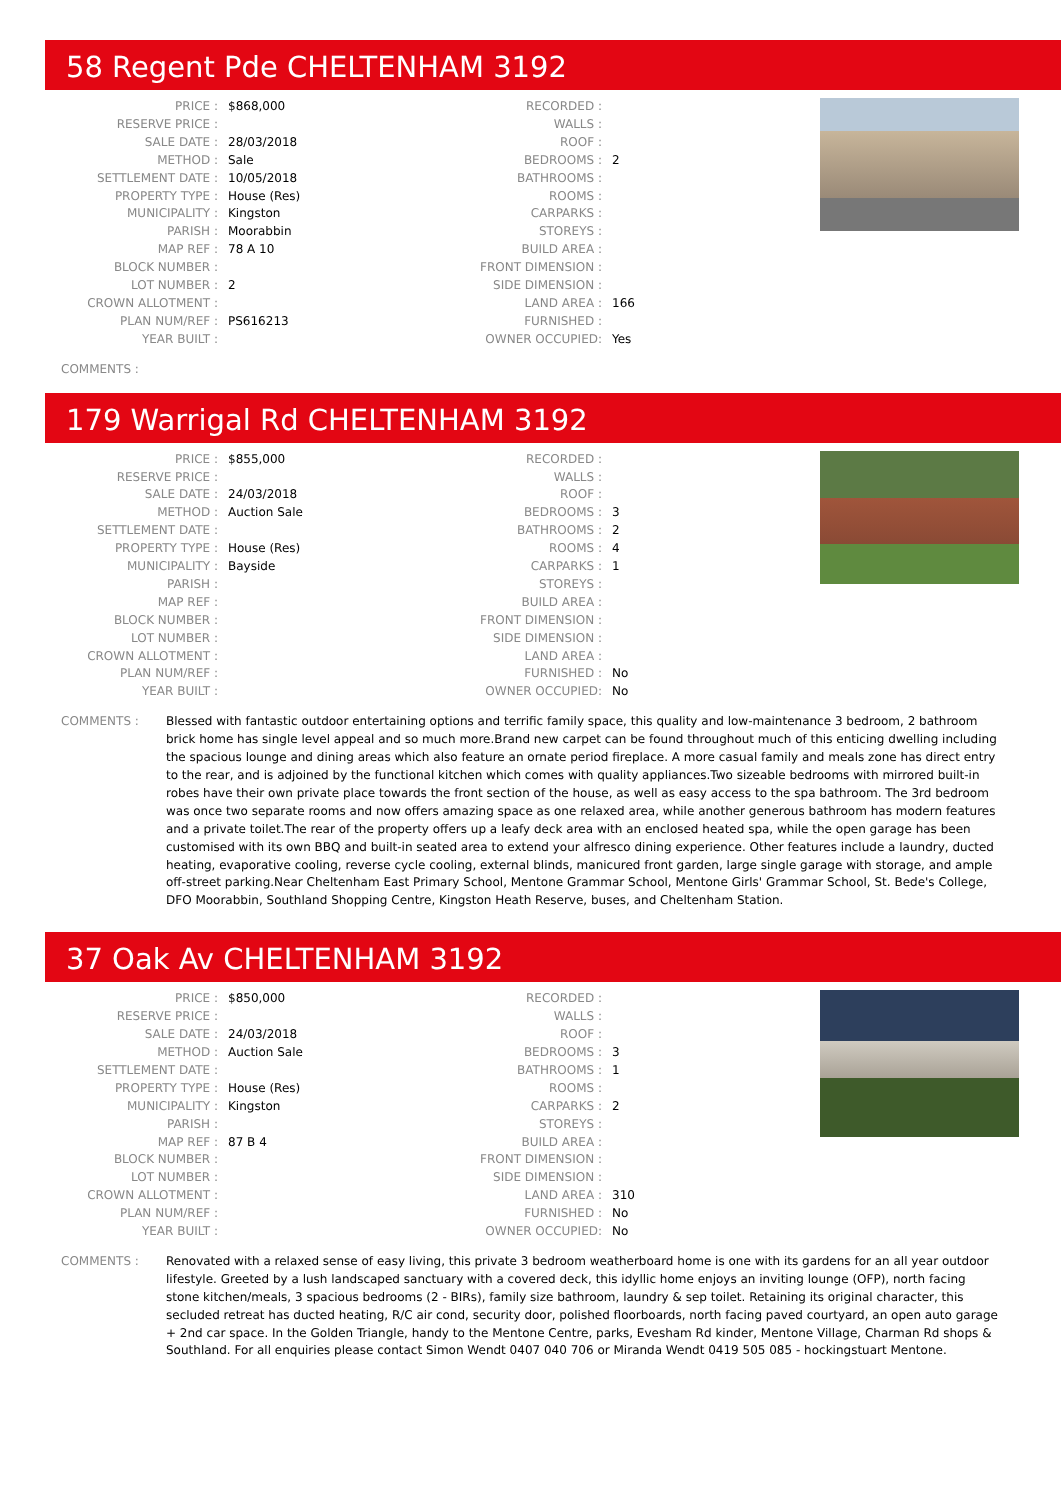58 Regent Pde CHELTENHAM 3192
| PRICE : | $868,000 |
| RESERVE PRICE : | |
| SALE DATE : | 28/03/2018 |
| METHOD : | Sale |
| SETTLEMENT DATE : | 10/05/2018 |
| PROPERTY TYPE : | House (Res) |
| MUNICIPALITY : | Kingston |
| PARISH : | Moorabbin |
| MAP REF : | 78 A 10 |
| BLOCK NUMBER : | |
| LOT NUMBER : | 2 |
| CROWN ALLOTMENT : | |
| PLAN NUM/REF : | PS616213 |
| YEAR BUILT : | |
| RECORDED : | |
| WALLS : | |
| ROOF : | |
| BEDROOMS : | 2 |
| BATHROOMS : | |
| ROOMS : | |
| CARPARKS : | |
| STOREYS : | |
| BUILD AREA : | |
| FRONT DIMENSION : | |
| SIDE DIMENSION : | |
| LAND AREA : | 166 |
| FURNISHED : | |
| OWNER OCCUPIED: | Yes |
COMMENTS :
179 Warrigal Rd CHELTENHAM 3192
| PRICE : | $855,000 |
| RESERVE PRICE : | |
| SALE DATE : | 24/03/2018 |
| METHOD : | Auction Sale |
| SETTLEMENT DATE : | |
| PROPERTY TYPE : | House (Res) |
| MUNICIPALITY : | Bayside |
| PARISH : | |
| MAP REF : | |
| BLOCK NUMBER : | |
| LOT NUMBER : | |
| CROWN ALLOTMENT : | |
| PLAN NUM/REF : | |
| YEAR BUILT : | |
| RECORDED : | |
| WALLS : | |
| ROOF : | |
| BEDROOMS : | 3 |
| BATHROOMS : | 2 |
| ROOMS : | 4 |
| CARPARKS : | 1 |
| STOREYS : | |
| BUILD AREA : | |
| FRONT DIMENSION : | |
| SIDE DIMENSION : | |
| LAND AREA : | |
| FURNISHED : | No |
| OWNER OCCUPIED: | No |
COMMENTS : Blessed with fantastic outdoor entertaining options and terrific family space, this quality and low-maintenance 3 bedroom, 2 bathroom brick home has single level appeal and so much more.Brand new carpet can be found throughout much of this enticing dwelling including the spacious lounge and dining areas which also feature an ornate period fireplace. A more casual family and meals zone has direct entry to the rear, and is adjoined by the functional kitchen which comes with quality appliances.Two sizeable bedrooms with mirrored built-in robes have their own private place towards the front section of the house, as well as easy access to the spa bathroom. The 3rd bedroom was once two separate rooms and now offers amazing space as one relaxed area, while another generous bathroom has modern features and a private toilet.The rear of the property offers up a leafy deck area with an enclosed heated spa, while the open garage has been customised with its own BBQ and built-in seated area to extend your alfresco dining experience. Other features include a laundry, ducted heating, evaporative cooling, reverse cycle cooling, external blinds, manicured front garden, large single garage with storage, and ample off-street parking.Near Cheltenham East Primary School, Mentone Grammar School, Mentone Girls' Grammar School, St. Bede's College, DFO Moorabbin, Southland Shopping Centre, Kingston Heath Reserve, buses, and Cheltenham Station.
37 Oak Av CHELTENHAM 3192
| PRICE : | $850,000 |
| RESERVE PRICE : | |
| SALE DATE : | 24/03/2018 |
| METHOD : | Auction Sale |
| SETTLEMENT DATE : | |
| PROPERTY TYPE : | House (Res) |
| MUNICIPALITY : | Kingston |
| PARISH : | |
| MAP REF : | 87 B 4 |
| BLOCK NUMBER : | |
| LOT NUMBER : | |
| CROWN ALLOTMENT : | |
| PLAN NUM/REF : | |
| YEAR BUILT : | |
| RECORDED : | |
| WALLS : | |
| ROOF : | |
| BEDROOMS : | 3 |
| BATHROOMS : | 1 |
| ROOMS : | |
| CARPARKS : | 2 |
| STOREYS : | |
| BUILD AREA : | |
| FRONT DIMENSION : | |
| SIDE DIMENSION : | |
| LAND AREA : | 310 |
| FURNISHED : | No |
| OWNER OCCUPIED: | No |
COMMENTS : Renovated with a relaxed sense of easy living, this private 3 bedroom weatherboard home is one with its gardens for an all year outdoor lifestyle. Greeted by a lush landscaped sanctuary with a covered deck, this idyllic home enjoys an inviting lounge (OFP), north facing stone kitchen/meals, 3 spacious bedrooms (2 - BIRs), family size bathroom, laundry & sep toilet. Retaining its original character, this secluded retreat has ducted heating, R/C air cond, security door, polished floorboards, north facing paved courtyard, an open auto garage + 2nd car space. In the Golden Triangle, handy to the Mentone Centre, parks, Evesham Rd kinder, Mentone Village, Charman Rd shops & Southland. For all enquiries please contact Simon Wendt 0407 040 706 or Miranda Wendt 0419 505 085 - hockingstuart Mentone.